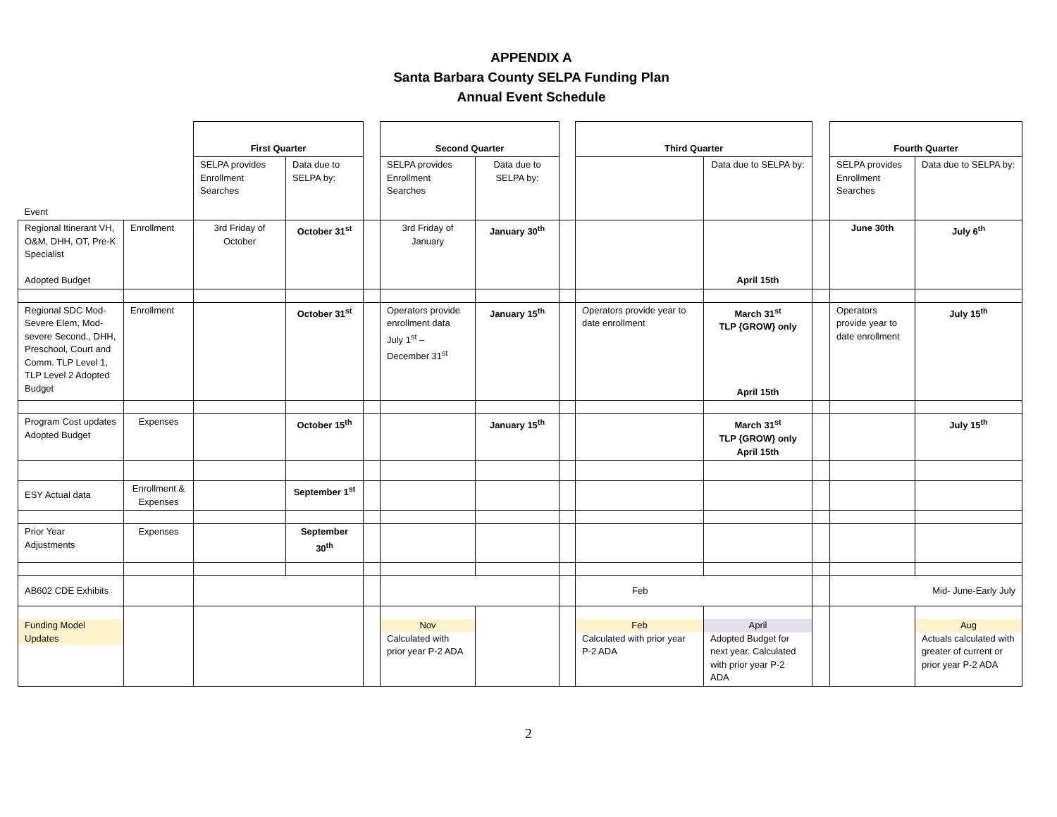APPENDIX A
Santa Barbara County SELPA Funding Plan
Annual Event Schedule
| Event | | First Quarter | | | Second Quarter | | | Third Quarter | | | Fourth Quarter | |
| | | SELPA provides Enrollment Searches | Data due to SELPA by: | | SELPA provides Enrollment Searches | Data due to SELPA by: | | | Data due to SELPA by: | | SELPA provides Enrollment Searches | Data due to SELPA by: |
| Regional Itinerant VH, O&M, DHH, OT, Pre-K Specialist Adopted Budget | Enrollment | 3rd Friday of October | October 31<sup>st</sup> | | 3rd Friday of January | January 30<sup>th</sup> | | | April 15th | | June 30th | July 6<sup>th</sup> |
| Regional SDC Mod-Severe Elem, Mod-severe Second., DHH, Preschool, Court and Comm. TLP Level 1, TLP Level 2 Adopted Budget | Enrollment | | October 31<sup>st</sup> | | Operators provide enrollment data July 1<sup>st</sup> – December 31<sup>st</sup> | January 15<sup>th</sup> | | Operators provide year to date enrollment | March 31<sup>st</sup> TLP {GROW} only April 15th | | Operators provide year to date enrollment | July 15<sup>th</sup> |
| Program Cost updates Adopted Budget | Expenses | | October 15<sup>th</sup> | | | January 15<sup>th</sup> | | | March 31<sup>st</sup> TLP {GROW} only April 15th | | | July 15<sup>th</sup> |
| ESY Actual data | Enrollment & Expenses | | September 1<sup>st</sup> | | | | | | | | | |
| Prior Year Adjustments | Expenses | | September 30<sup>th</sup> | | | | | | | | | |
| AB602 CDE Exhibits | | | | | | | | Feb | | | Mid- June-Early July | |
| Funding Model Updates | | | | | Nov Calculated with prior year P-2 ADA | | | Feb Calculated with prior year P-2 ADA | April Adopted Budget for next year. Calculated with prior year P-2 ADA | | | Aug Actuals calculated with greater of current or prior year P-2 ADA |
2